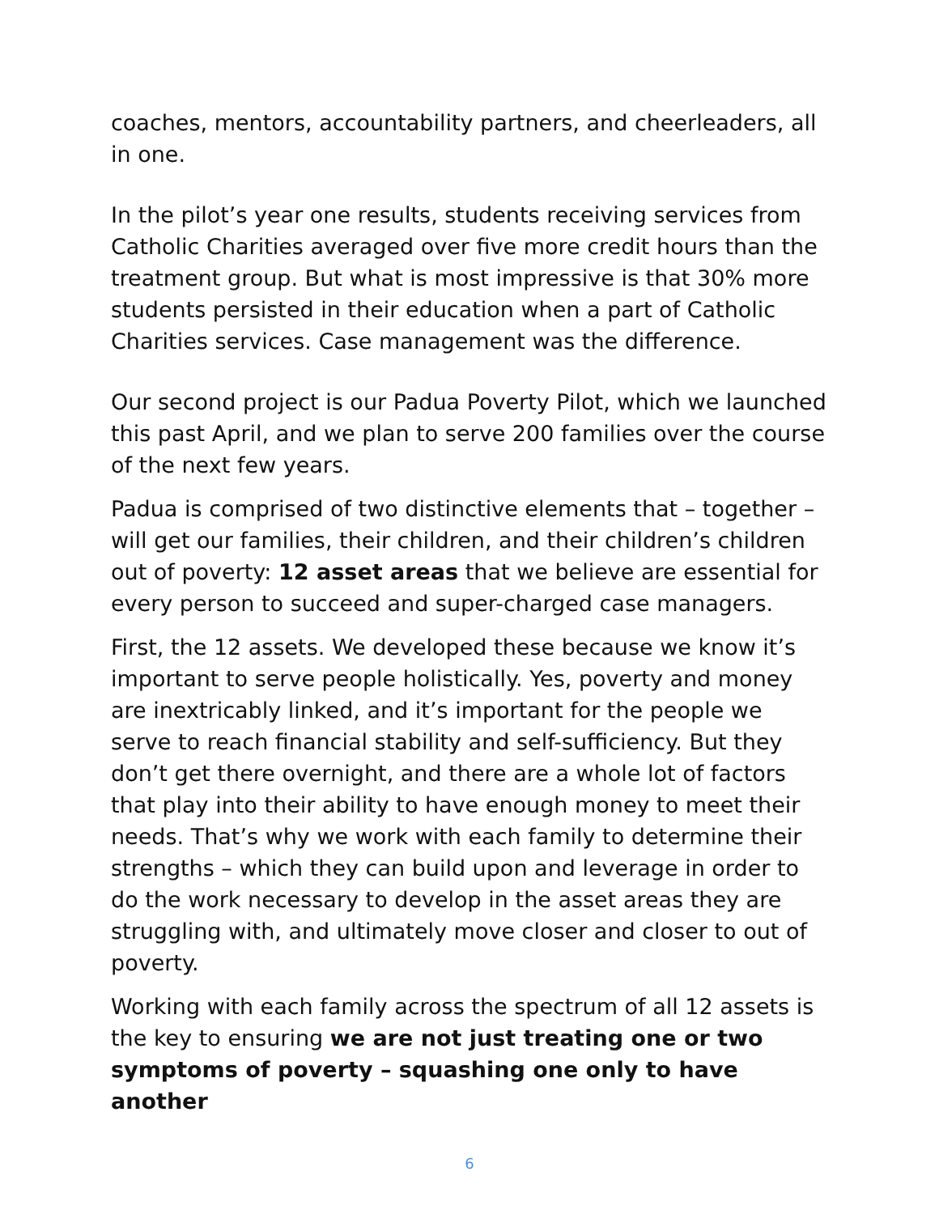coaches, mentors, accountability partners, and cheerleaders, all in one.
In the pilot’s year one results, students receiving services from Catholic Charities averaged over five more credit hours than the treatment group. But what is most impressive is that 30% more students persisted in their education when a part of Catholic Charities services. Case management was the difference.
Our second project is our Padua Poverty Pilot, which we launched this past April, and we plan to serve 200 families over the course of the next few years.
Padua is comprised of two distinctive elements that – together – will get our families, their children, and their children’s children out of poverty: 12 asset areas that we believe are essential for every person to succeed and super-charged case managers.
First, the 12 assets. We developed these because we know it’s important to serve people holistically. Yes, poverty and money are inextricably linked, and it’s important for the people we serve to reach financial stability and self-sufficiency. But they don’t get there overnight, and there are a whole lot of factors that play into their ability to have enough money to meet their needs. That’s why we work with each family to determine their strengths – which they can build upon and leverage in order to do the work necessary to develop in the asset areas they are struggling with, and ultimately move closer and closer to out of poverty.
Working with each family across the spectrum of all 12 assets is the key to ensuring we are not just treating one or two symptoms of poverty – squashing one only to have another
6